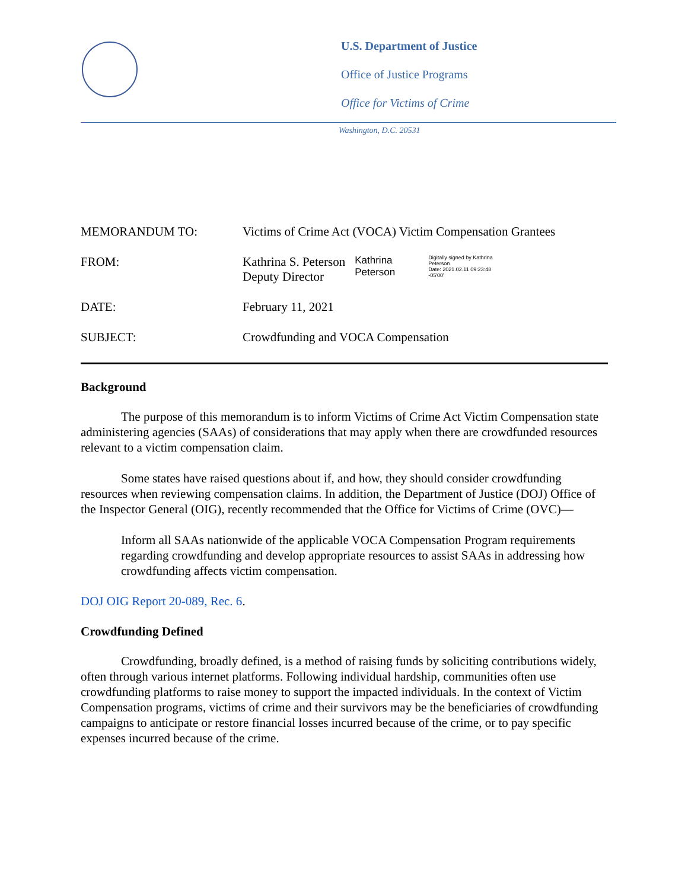U.S. Department of Justice
Office of Justice Programs
Office for Victims of Crime
Washington, D.C. 20531
| MEMORANDUM TO: | Victims of Crime Act (VOCA) Victim Compensation Grantees |
| FROM: | Kathrina S. Peterson Deputy Director Kathrina Peterson Digitally signed by Kathrina Peterson Date: 2021.02.11 09:23:48 -05'00' |
| DATE: | February 11, 2021 |
| SUBJECT: | Crowdfunding and VOCA Compensation |
Background
The purpose of this memorandum is to inform Victims of Crime Act Victim Compensation state administering agencies (SAAs) of considerations that may apply when there are crowdfunded resources relevant to a victim compensation claim.
Some states have raised questions about if, and how, they should consider crowdfunding resources when reviewing compensation claims. In addition, the Department of Justice (DOJ) Office of the Inspector General (OIG), recently recommended that the Office for Victims of Crime (OVC)—
Inform all SAAs nationwide of the applicable VOCA Compensation Program requirements regarding crowdfunding and develop appropriate resources to assist SAAs in addressing how crowdfunding affects victim compensation.
DOJ OIG Report 20-089, Rec. 6.
Crowdfunding Defined
Crowdfunding, broadly defined, is a method of raising funds by soliciting contributions widely, often through various internet platforms. Following individual hardship, communities often use crowdfunding platforms to raise money to support the impacted individuals. In the context of Victim Compensation programs, victims of crime and their survivors may be the beneficiaries of crowdfunding campaigns to anticipate or restore financial losses incurred because of the crime, or to pay specific expenses incurred because of the crime.